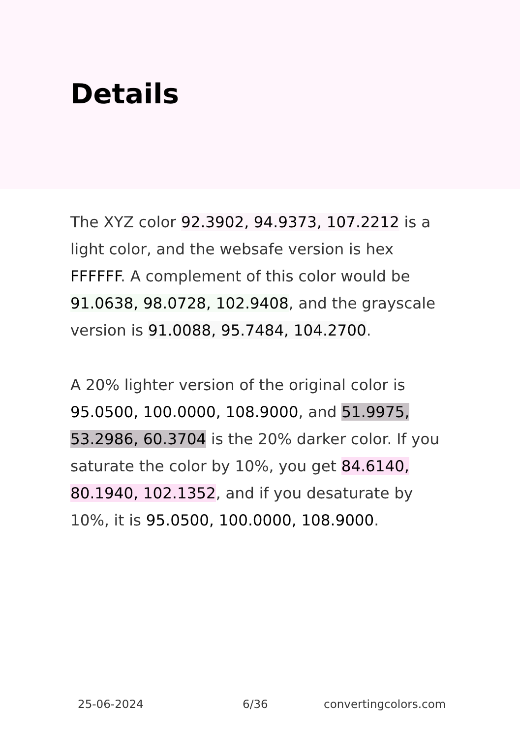Details
The XYZ color 92.3902, 94.9373, 107.2212 is a light color, and the websafe version is hex FFFFFF. A complement of this color would be 91.0638, 98.0728, 102.9408, and the grayscale version is 91.0088, 95.7484, 104.2700.
A 20% lighter version of the original color is 95.0500, 100.0000, 108.9000, and 51.9975, 53.2986, 60.3704 is the 20% darker color. If you saturate the color by 10%, you get 84.6140, 80.1940, 102.1352, and if you desaturate by 10%, it is 95.0500, 100.0000, 108.9000.
25-06-2024 6/36 convertingcolors.com